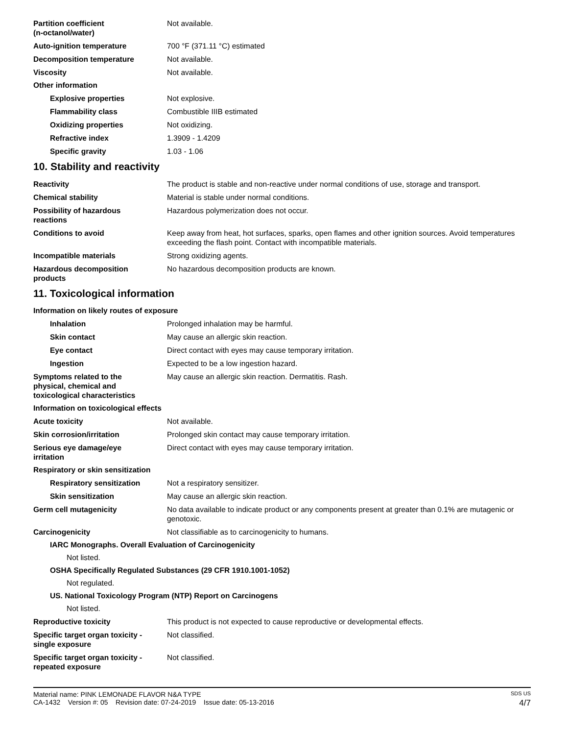Partition coefficient
(n-octanol/water)
Not available.
Auto-ignition temperature 700 °F (371.11 °C) estimated
Decomposition temperature Not available.
Viscosity Not available.
Other information
Explosive properties Not explosive.
Flammability class Combustible IIIB estimated
Oxidizing properties Not oxidizing.
Refractive index 1.3909 - 1.4209
Specific gravity 1.03 - 1.06
10. Stability and reactivity
Reactivity The product is stable and non-reactive under normal conditions of use, storage and transport.
Chemical stability Material is stable under normal conditions.
Possibility of hazardous
reactions
Hazardous polymerization does not occur.
Conditions to avoid Keep away from heat, hot surfaces, sparks, open flames and other ignition sources. Avoid temperatures exceeding the flash point. Contact with incompatible materials.
Incompatible materials Strong oxidizing agents.
Hazardous decomposition
products
No hazardous decomposition products are known.
11. Toxicological information
Information on likely routes of exposure
Inhalation Prolonged inhalation may be harmful.
Skin contact May cause an allergic skin reaction.
Eye contact Direct contact with eyes may cause temporary irritation.
Ingestion Expected to be a low ingestion hazard.
Symptoms related to the
physical, chemical and
toxicological characteristics
May cause an allergic skin reaction. Dermatitis. Rash.
Information on toxicological effects
Acute toxicity Not available.
Skin corrosion/irritation Prolonged skin contact may cause temporary irritation.
Serious eye damage/eye
irritation
Direct contact with eyes may cause temporary irritation.
Respiratory or skin sensitization
Respiratory sensitization Not a respiratory sensitizer.
Skin sensitization May cause an allergic skin reaction.
Germ cell mutagenicity No data available to indicate product or any components present at greater than 0.1% are mutagenic or genotoxic.
Carcinogenicity Not classifiable as to carcinogenicity to humans.
IARC Monographs. Overall Evaluation of Carcinogenicity
Not listed.
OSHA Specifically Regulated Substances (29 CFR 1910.1001-1052)
Not regulated.
US. National Toxicology Program (NTP) Report on Carcinogens
Not listed.
Reproductive toxicity This product is not expected to cause reproductive or developmental effects.
Specific target organ toxicity -
single exposure
Not classified.
Specific target organ toxicity -
repeated exposure
Not classified.
Material name: PINK LEMONADE FLAVOR N&A TYPE SDS US
CA-1432 Version #: 05 Revision date: 07-24-2019 Issue date: 05-13-2016 4/7